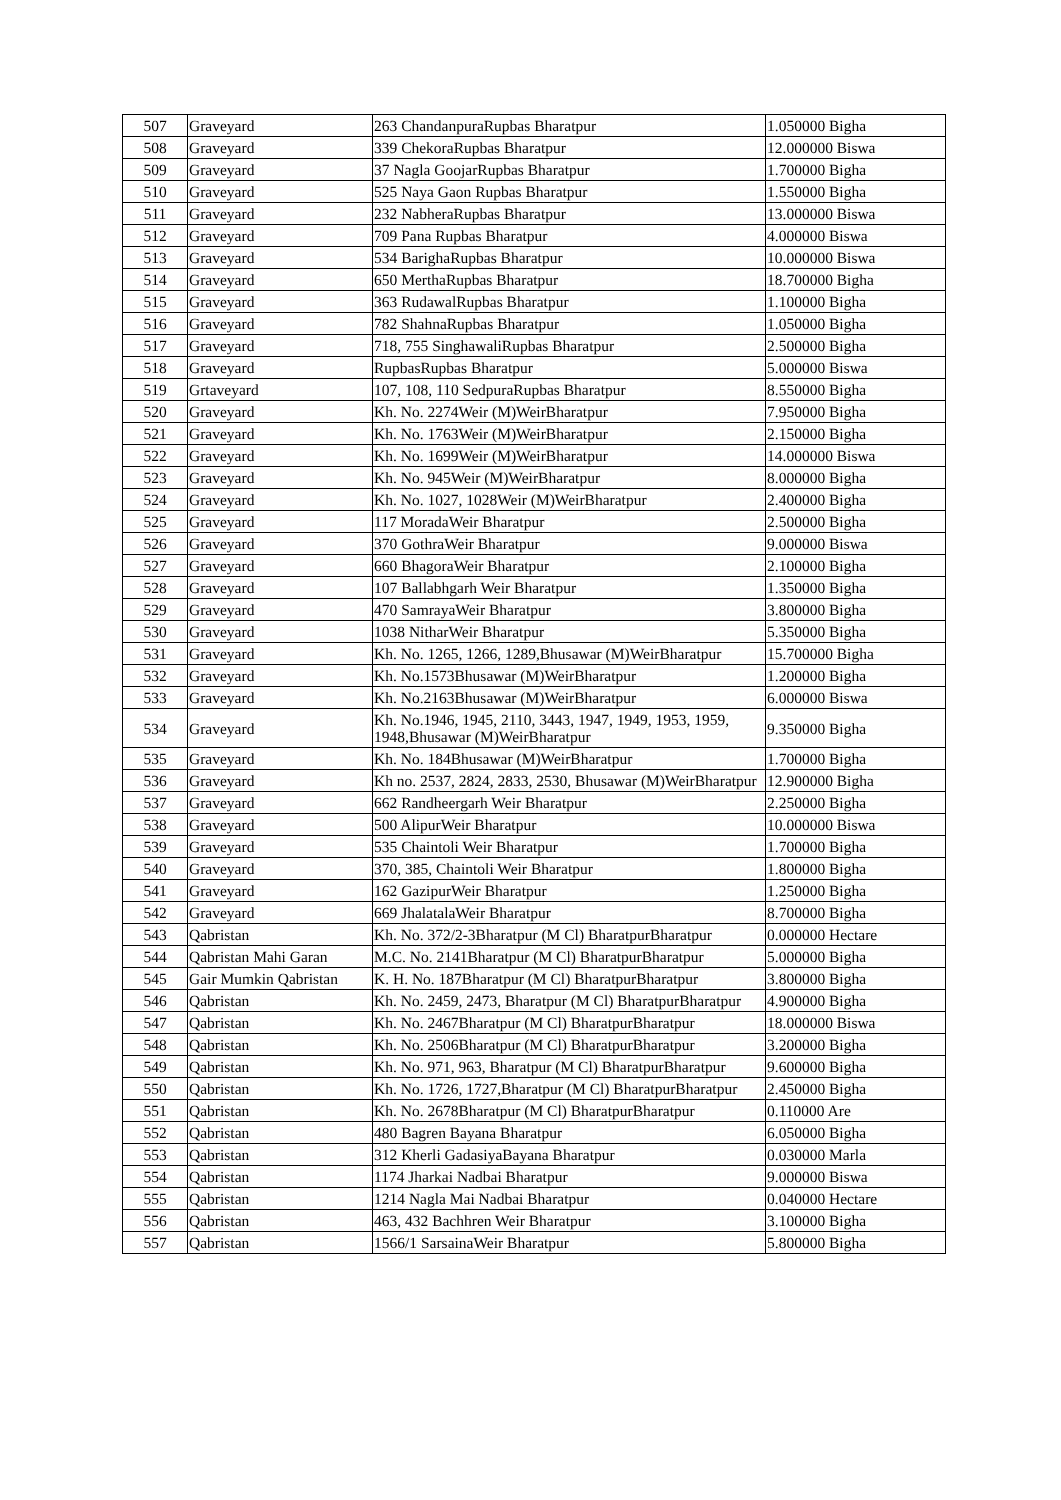| 507 | Graveyard | 263 ChandanpuraRupbas Bharatpur | 1.050000 Bigha |
| 508 | Graveyard | 339 ChekoraRupbas Bharatpur | 12.000000 Biswa |
| 509 | Graveyard | 37 Nagla GoojarRupbas Bharatpur | 1.700000 Bigha |
| 510 | Graveyard | 525 Naya Gaon Rupbas Bharatpur | 1.550000 Bigha |
| 511 | Graveyard | 232 NabheraRupbas Bharatpur | 13.000000 Biswa |
| 512 | Graveyard | 709 Pana Rupbas Bharatpur | 4.000000 Biswa |
| 513 | Graveyard | 534 BarighaRupbas Bharatpur | 10.000000 Biswa |
| 514 | Graveyard | 650 MerthaRupbas Bharatpur | 18.700000 Bigha |
| 515 | Graveyard | 363 RudawalRupbas Bharatpur | 1.100000 Bigha |
| 516 | Graveyard | 782 ShahnaRupbas Bharatpur | 1.050000 Bigha |
| 517 | Graveyard | 718, 755 SinghawaliRupbas Bharatpur | 2.500000 Bigha |
| 518 | Graveyard | RupbasRupbas Bharatpur | 5.000000 Biswa |
| 519 | Grtaveyard | 107, 108, 110 SedpuraRupbas Bharatpur | 8.550000 Bigha |
| 520 | Graveyard | Kh. No. 2274Weir (M)WeirBharatpur | 7.950000 Bigha |
| 521 | Graveyard | Kh. No. 1763Weir (M)WeirBharatpur | 2.150000 Bigha |
| 522 | Graveyard | Kh. No. 1699Weir (M)WeirBharatpur | 14.000000 Biswa |
| 523 | Graveyard | Kh. No. 945Weir (M)WeirBharatpur | 8.000000 Bigha |
| 524 | Graveyard | Kh. No. 1027, 1028Weir (M)WeirBharatpur | 2.400000 Bigha |
| 525 | Graveyard | 117 MoradaWeir Bharatpur | 2.500000 Bigha |
| 526 | Graveyard | 370 GothraWeir Bharatpur | 9.000000 Biswa |
| 527 | Graveyard | 660 BhagoraWeir Bharatpur | 2.100000 Bigha |
| 528 | Graveyard | 107 Ballabhgarh Weir Bharatpur | 1.350000 Bigha |
| 529 | Graveyard | 470 SamrayaWeir Bharatpur | 3.800000 Bigha |
| 530 | Graveyard | 1038 NitharWeir Bharatpur | 5.350000 Bigha |
| 531 | Graveyard | Kh. No. 1265, 1266, 1289,Bhusawar (M)WeirBharatpur | 15.700000 Bigha |
| 532 | Graveyard | Kh. No.1573Bhusawar (M)WeirBharatpur | 1.200000 Bigha |
| 533 | Graveyard | Kh. No.2163Bhusawar (M)WeirBharatpur | 6.000000 Biswa |
| 534 | Graveyard | Kh. No.1946, 1945, 2110, 3443, 1947, 1949, 1953, 1959, 1948,Bhusawar (M)WeirBharatpur | 9.350000 Bigha |
| 535 | Graveyard | Kh. No. 184Bhusawar (M)WeirBharatpur | 1.700000 Bigha |
| 536 | Graveyard | Kh no. 2537, 2824, 2833, 2530, Bhusawar (M)WeirBharatpur | 12.900000 Bigha |
| 537 | Graveyard | 662 Randheergarh Weir Bharatpur | 2.250000 Bigha |
| 538 | Graveyard | 500 AlipurWeir Bharatpur | 10.000000 Biswa |
| 539 | Graveyard | 535 Chaintoli Weir Bharatpur | 1.700000 Bigha |
| 540 | Graveyard | 370, 385, Chaintoli Weir Bharatpur | 1.800000 Bigha |
| 541 | Graveyard | 162 GazipurWeir Bharatpur | 1.250000 Bigha |
| 542 | Graveyard | 669 JhalatalaWeir Bharatpur | 8.700000 Bigha |
| 543 | Qabristan | Kh. No. 372/2-3Bharatpur (M Cl) BharatpurBharatpur | 0.000000 Hectare |
| 544 | Qabristan Mahi Garan | M.C. No. 2141Bharatpur (M Cl) BharatpurBharatpur | 5.000000 Bigha |
| 545 | Gair Mumkin Qabristan | K. H. No. 187Bharatpur (M Cl) BharatpurBharatpur | 3.800000 Bigha |
| 546 | Qabristan | Kh. No. 2459, 2473, Bharatpur (M Cl) BharatpurBharatpur | 4.900000 Bigha |
| 547 | Qabristan | Kh. No. 2467Bharatpur (M Cl) BharatpurBharatpur | 18.000000 Biswa |
| 548 | Qabristan | Kh. No. 2506Bharatpur (M Cl) BharatpurBharatpur | 3.200000 Bigha |
| 549 | Qabristan | Kh. No. 971, 963, Bharatpur (M Cl) BharatpurBharatpur | 9.600000 Bigha |
| 550 | Qabristan | Kh. No. 1726, 1727,Bharatpur (M Cl) BharatpurBharatpur | 2.450000 Bigha |
| 551 | Qabristan | Kh. No. 2678Bharatpur (M Cl) BharatpurBharatpur | 0.110000 Are |
| 552 | Qabristan | 480 Bagren Bayana Bharatpur | 6.050000 Bigha |
| 553 | Qabristan | 312 Kherli GadasiyaBayana Bharatpur | 0.030000 Marla |
| 554 | Qabristan | 1174 Jharkai Nadbai Bharatpur | 9.000000 Biswa |
| 555 | Qabristan | 1214 Nagla Mai Nadbai Bharatpur | 0.040000 Hectare |
| 556 | Qabristan | 463, 432 Bachhren Weir Bharatpur | 3.100000 Bigha |
| 557 | Qabristan | 1566/1 SarsainaWeir Bharatpur | 5.800000 Bigha |